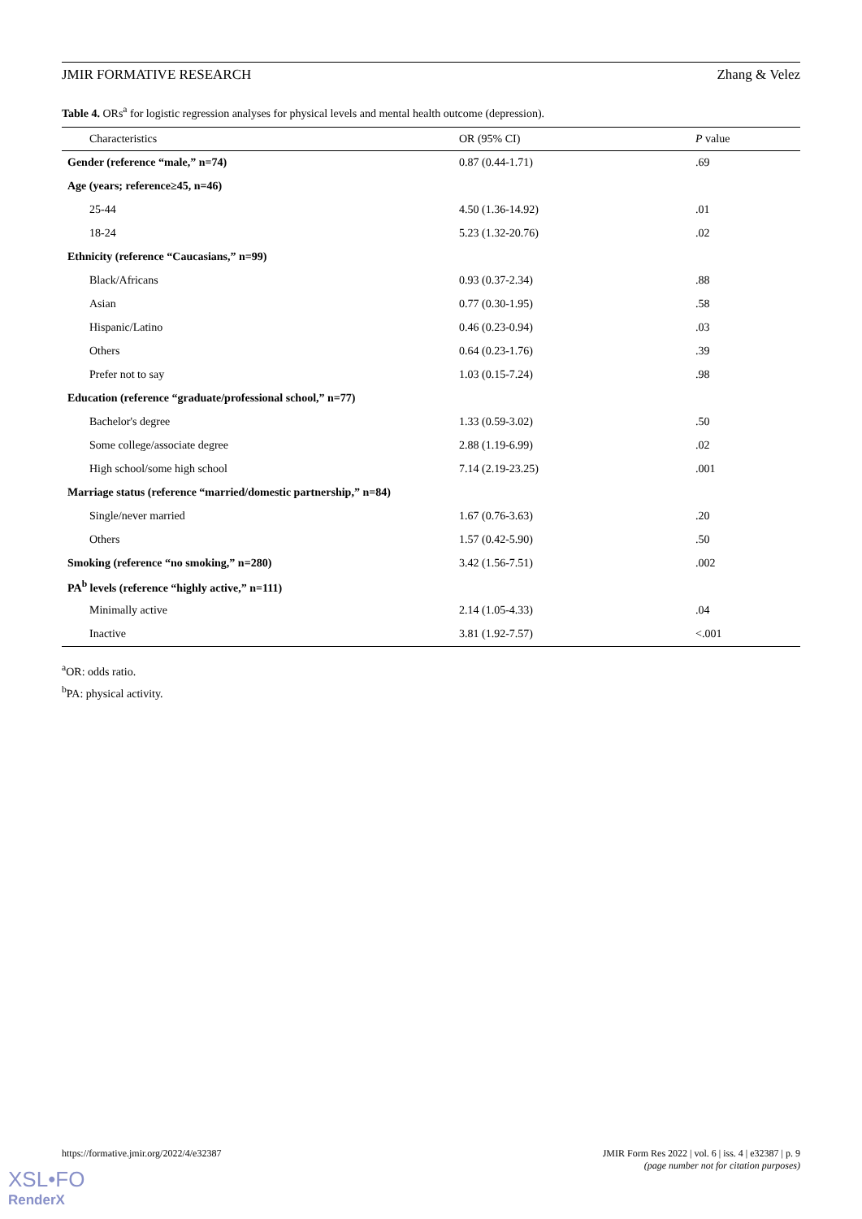JMIR FORMATIVE RESEARCH Zhang & Velez
Table 4. ORs<sup>a</sup> for logistic regression analyses for physical levels and mental health outcome (depression).
| Characteristics | OR (95% CI) | P value |
| --- | --- | --- |
| Gender (reference “male,” n=74) | 0.87 (0.44-1.71) | .69 |
| Age (years; reference≥45, n=46) | | |
| 25-44 | 4.50 (1.36-14.92) | .01 |
| 18-24 | 5.23 (1.32-20.76) | .02 |
| Ethnicity (reference “Caucasians,” n=99) | | |
| Black/Africans | 0.93 (0.37-2.34) | .88 |
| Asian | 0.77 (0.30-1.95) | .58 |
| Hispanic/Latino | 0.46 (0.23-0.94) | .03 |
| Others | 0.64 (0.23-1.76) | .39 |
| Prefer not to say | 1.03 (0.15-7.24) | .98 |
| Education (reference “graduate/professional school,” n=77) | | |
| Bachelor's degree | 1.33 (0.59-3.02) | .50 |
| Some college/associate degree | 2.88 (1.19-6.99) | .02 |
| High school/some high school | 7.14 (2.19-23.25) | .001 |
| Marriage status (reference “married/domestic partnership,” n=84) | | |
| Single/never married | 1.67 (0.76-3.63) | .20 |
| Others | 1.57 (0.42-5.90) | .50 |
| Smoking (reference “no smoking,” n=280) | 3.42 (1.56-7.51) | .002 |
| PA<sup>b</sup> levels (reference “highly active,” n=111) | | |
| Minimally active | 2.14 (1.05-4.33) | .04 |
| Inactive | 3.81 (1.92-7.57) | <.001 |
<sup>a</sup> OR: odds ratio.
<sup>b</sup> PA: physical activity.
https://formative.jmir.org/2022/4/e32387 JMIR Form Res 2022 | vol. 6 | iss. 4 | e32387 | p. 9
(page number not for citation purposes)
XSL•FO
RenderX